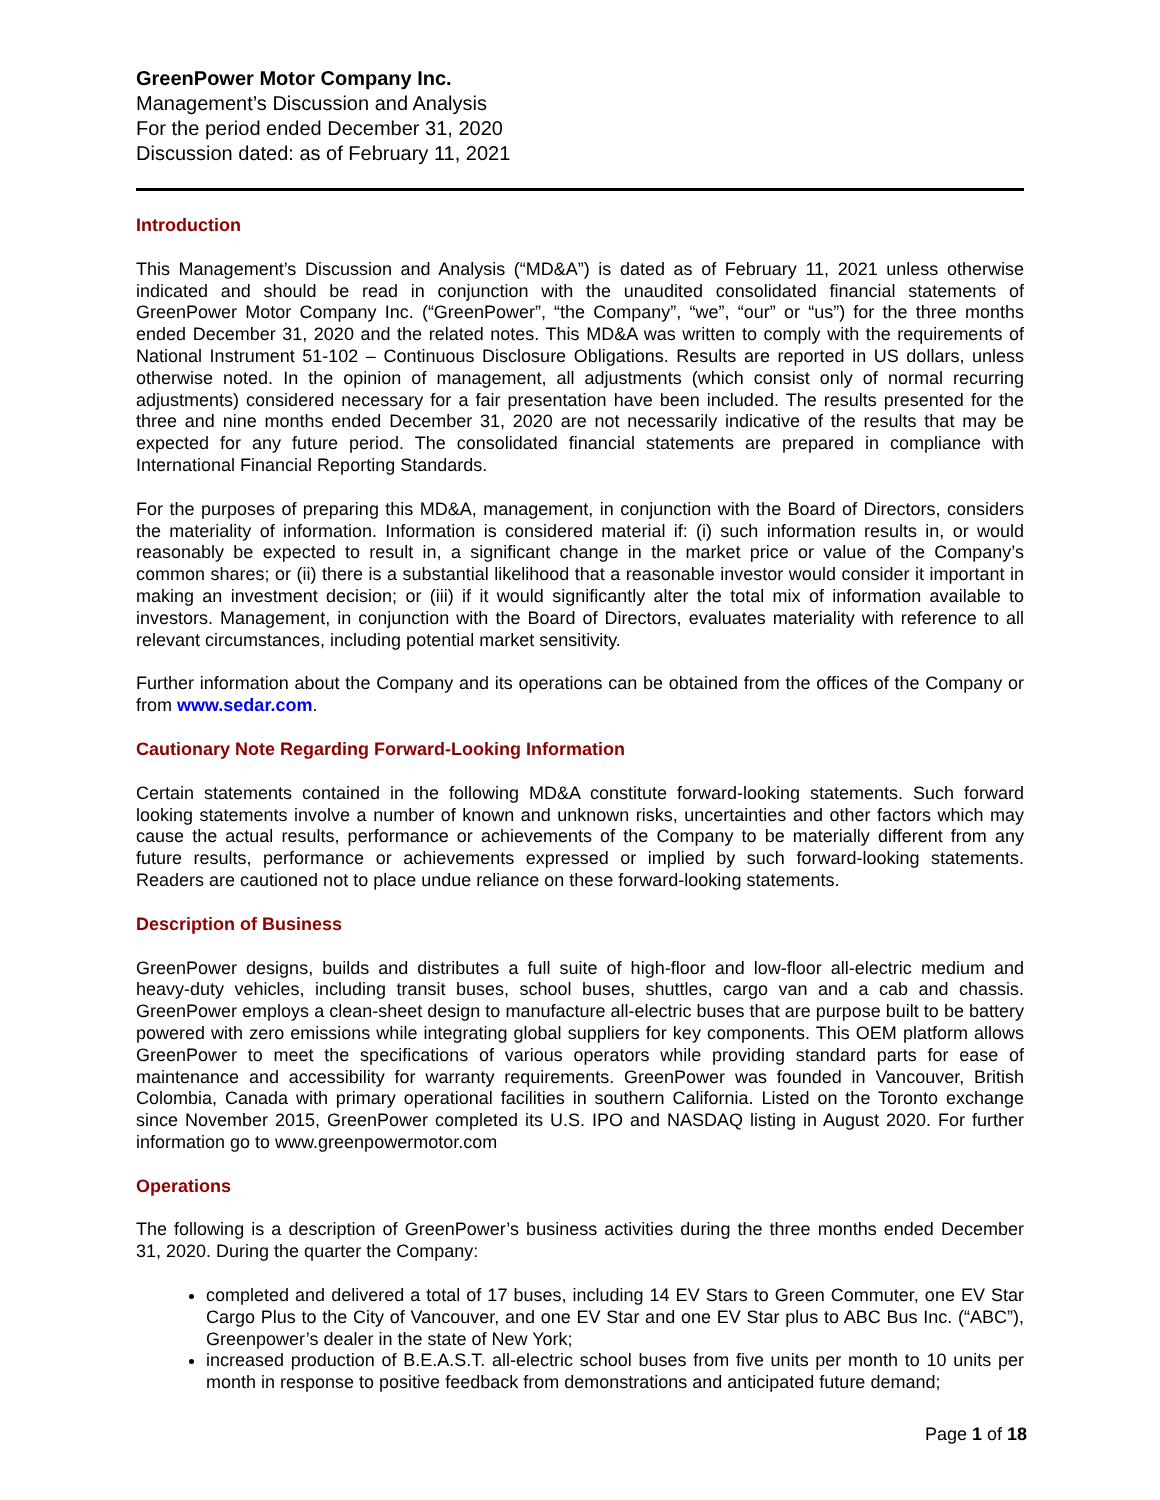GreenPower Motor Company Inc.
Management’s Discussion and Analysis
For the period ended December 31, 2020
Discussion dated: as of February 11, 2021
Introduction
This Management’s Discussion and Analysis (“MD&A”) is dated as of February 11, 2021 unless otherwise indicated and should be read in conjunction with the unaudited consolidated financial statements of GreenPower Motor Company Inc. (“GreenPower”, “the Company”, “we”, “our” or “us”) for the three months ended December 31, 2020 and the related notes. This MD&A was written to comply with the requirements of National Instrument 51-102 – Continuous Disclosure Obligations. Results are reported in US dollars, unless otherwise noted. In the opinion of management, all adjustments (which consist only of normal recurring adjustments) considered necessary for a fair presentation have been included. The results presented for the three and nine months ended December 31, 2020 are not necessarily indicative of the results that may be expected for any future period. The consolidated financial statements are prepared in compliance with International Financial Reporting Standards.
For the purposes of preparing this MD&A, management, in conjunction with the Board of Directors, considers the materiality of information. Information is considered material if: (i) such information results in, or would reasonably be expected to result in, a significant change in the market price or value of the Company’s common shares; or (ii) there is a substantial likelihood that a reasonable investor would consider it important in making an investment decision; or (iii) if it would significantly alter the total mix of information available to investors. Management, in conjunction with the Board of Directors, evaluates materiality with reference to all relevant circumstances, including potential market sensitivity.
Further information about the Company and its operations can be obtained from the offices of the Company or from www.sedar.com.
Cautionary Note Regarding Forward-Looking Information
Certain statements contained in the following MD&A constitute forward-looking statements. Such forward looking statements involve a number of known and unknown risks, uncertainties and other factors which may cause the actual results, performance or achievements of the Company to be materially different from any future results, performance or achievements expressed or implied by such forward-looking statements. Readers are cautioned not to place undue reliance on these forward-looking statements.
Description of Business
GreenPower designs, builds and distributes a full suite of high-floor and low-floor all-electric medium and heavy-duty vehicles, including transit buses, school buses, shuttles, cargo van and a cab and chassis. GreenPower employs a clean-sheet design to manufacture all-electric buses that are purpose built to be battery powered with zero emissions while integrating global suppliers for key components. This OEM platform allows GreenPower to meet the specifications of various operators while providing standard parts for ease of maintenance and accessibility for warranty requirements. GreenPower was founded in Vancouver, British Colombia, Canada with primary operational facilities in southern California. Listed on the Toronto exchange since November 2015, GreenPower completed its U.S. IPO and NASDAQ listing in August 2020. For further information go to www.greenpowermotor.com
Operations
The following is a description of GreenPower’s business activities during the three months ended December 31, 2020. During the quarter the Company:
completed and delivered a total of 17 buses, including 14 EV Stars to Green Commuter, one EV Star Cargo Plus to the City of Vancouver, and one EV Star and one EV Star plus to ABC Bus Inc. (“ABC”), Greenpower’s dealer in the state of New York;
increased production of B.E.A.S.T. all-electric school buses from five units per month to 10 units per month in response to positive feedback from demonstrations and anticipated future demand;
Page 1 of 18